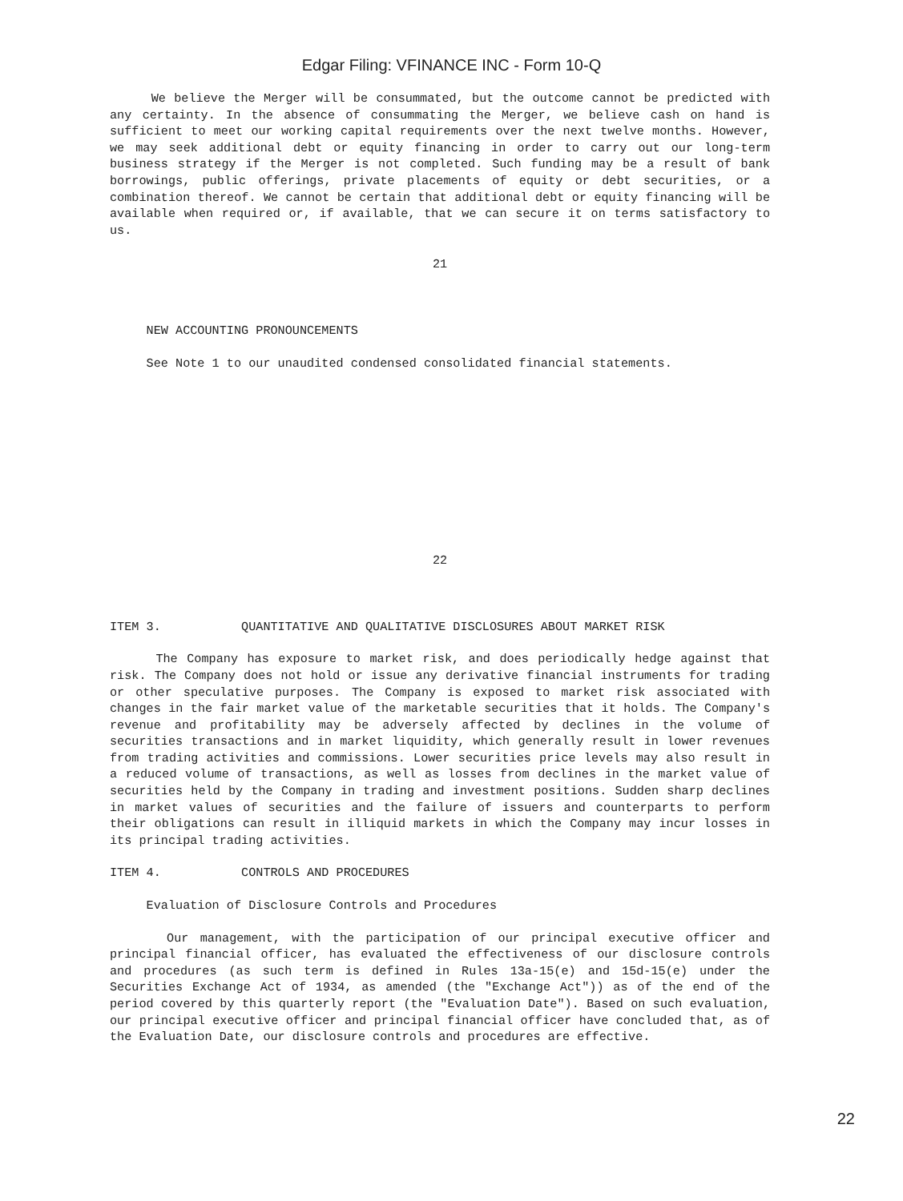Edgar Filing: VFINANCE INC - Form 10-Q
We believe the Merger will be consummated, but the outcome cannot be predicted with any certainty. In the absence of consummating the Merger, we believe cash on hand is sufficient to meet our working capital requirements over the next twelve months. However, we may seek additional debt or equity financing in order to carry out our long-term business strategy if the Merger is not completed. Such funding may be a result of bank borrowings, public offerings, private placements of equity or debt securities, or a combination thereof. We cannot be certain that additional debt or equity financing will be available when required or, if available, that we can secure it on terms satisfactory to us.
21
NEW ACCOUNTING PRONOUNCEMENTS
See Note 1 to our unaudited condensed consolidated financial statements.
22
ITEM 3. QUANTITATIVE AND QUALITATIVE DISCLOSURES ABOUT MARKET RISK
The Company has exposure to market risk, and does periodically hedge against that risk. The Company does not hold or issue any derivative financial instruments for trading or other speculative purposes. The Company is exposed to market risk associated with changes in the fair market value of the marketable securities that it holds. The Company's revenue and profitability may be adversely affected by declines in the volume of securities transactions and in market liquidity, which generally result in lower revenues from trading activities and commissions. Lower securities price levels may also result in a reduced volume of transactions, as well as losses from declines in the market value of securities held by the Company in trading and investment positions. Sudden sharp declines in market values of securities and the failure of issuers and counterparts to perform their obligations can result in illiquid markets in which the Company may incur losses in its principal trading activities.
ITEM 4. CONTROLS AND PROCEDURES
Evaluation of Disclosure Controls and Procedures
Our management, with the participation of our principal executive officer and principal financial officer, has evaluated the effectiveness of our disclosure controls and procedures (as such term is defined in Rules 13a-15(e) and 15d-15(e) under the Securities Exchange Act of 1934, as amended (the "Exchange Act")) as of the end of the period covered by this quarterly report (the "Evaluation Date"). Based on such evaluation, our principal executive officer and principal financial officer have concluded that, as of the Evaluation Date, our disclosure controls and procedures are effective.
22